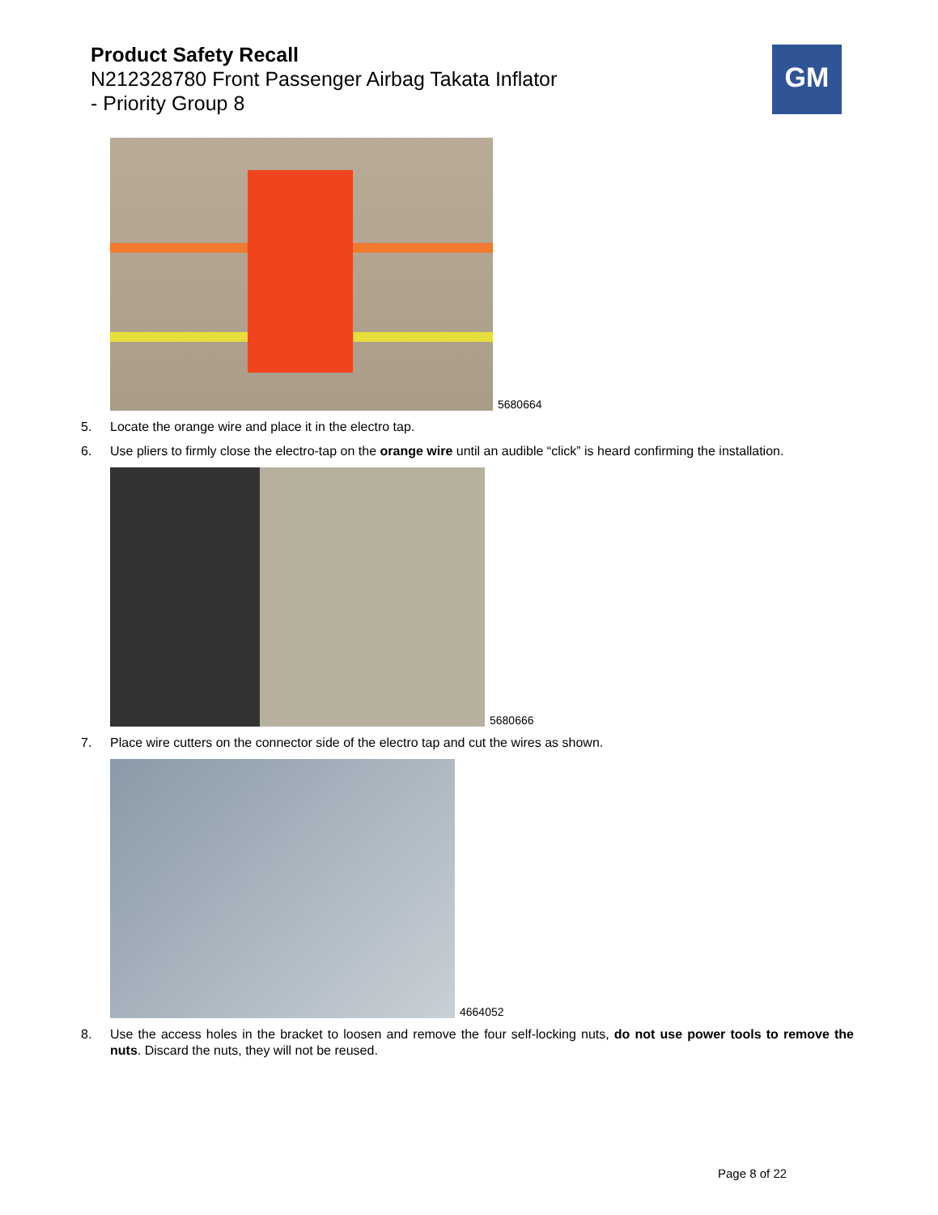Product Safety Recall
N212328780 Front Passenger Airbag Takata Inflator
- Priority Group 8
GM
5680664
5. Locate the orange wire and place it in the electro tap.
6. Use pliers to firmly close the electro-tap on the orange wire until an audible “click” is heard confirming the installation.
5680666
7. Place wire cutters on the connector side of the electro tap and cut the wires as shown.
4664052
8. Use the access holes in the bracket to loosen and remove the four self-locking nuts, do not use power tools to remove the nuts. Discard the nuts, they will not be reused.
Page 8 of 22